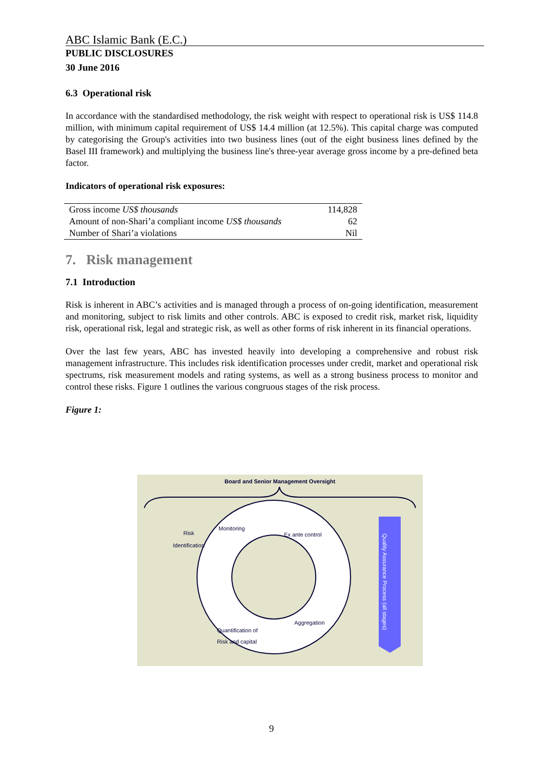ABC Islamic Bank (E.C.)
PUBLIC DISCLOSURES
30 June 2016
6.3 Operational risk
In accordance with the standardised methodology, the risk weight with respect to operational risk is US$ 114.8 million, with minimum capital requirement of US$ 14.4 million (at 12.5%). This capital charge was computed by categorising the Group's activities into two business lines (out of the eight business lines defined by the Basel III framework) and multiplying the business line's three-year average gross income by a pre-defined beta factor.
Indicators of operational risk exposures:
| Gross income US$ thousands | 114,828 |
| Amount of non-Shari’a compliant income US$ thousands | 62 |
| Number of Shari’a violations | Nil |
7. Risk management
7.1 Introduction
Risk is inherent in ABC’s activities and is managed through a process of on-going identification, measurement and monitoring, subject to risk limits and other controls. ABC is exposed to credit risk, market risk, liquidity risk, operational risk, legal and strategic risk, as well as other forms of risk inherent in its financial operations.
Over the last few years, ABC has invested heavily into developing a comprehensive and robust risk management infrastructure. This includes risk identification processes under credit, market and operational risk spectrums, risk measurement models and rating systems, as well as a strong business process to monitor and control these risks. Figure 1 outlines the various congruous stages of the risk process.
Figure 1:
Board and Senior Management Oversight
Risk
Identification
Monitoring
Ex ante control
Quantification of
Risk and capital
Aggregation
Quality Assurance Process (all stages)
9